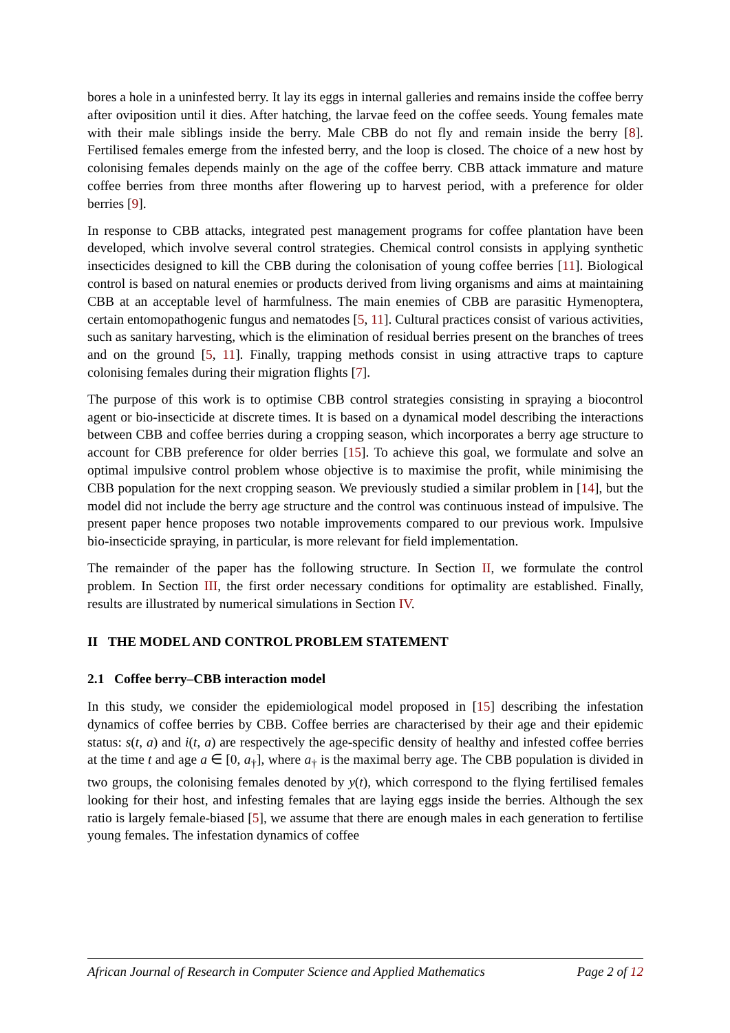bores a hole in a uninfested berry. It lay its eggs in internal galleries and remains inside the coffee berry after oviposition until it dies. After hatching, the larvae feed on the coffee seeds. Young females mate with their male siblings inside the berry. Male CBB do not fly and remain inside the berry [8]. Fertilised females emerge from the infested berry, and the loop is closed. The choice of a new host by colonising females depends mainly on the age of the coffee berry. CBB attack immature and mature coffee berries from three months after flowering up to harvest period, with a preference for older berries [9].
In response to CBB attacks, integrated pest management programs for coffee plantation have been developed, which involve several control strategies. Chemical control consists in applying synthetic insecticides designed to kill the CBB during the colonisation of young coffee berries [11]. Biological control is based on natural enemies or products derived from living organisms and aims at maintaining CBB at an acceptable level of harmfulness. The main enemies of CBB are parasitic Hymenoptera, certain entomopathogenic fungus and nematodes [5, 11]. Cultural practices consist of various activities, such as sanitary harvesting, which is the elimination of residual berries present on the branches of trees and on the ground [5, 11]. Finally, trapping methods consist in using attractive traps to capture colonising females during their migration flights [7].
The purpose of this work is to optimise CBB control strategies consisting in spraying a biocontrol agent or bio-insecticide at discrete times. It is based on a dynamical model describing the interactions between CBB and coffee berries during a cropping season, which incorporates a berry age structure to account for CBB preference for older berries [15]. To achieve this goal, we formulate and solve an optimal impulsive control problem whose objective is to maximise the profit, while minimising the CBB population for the next cropping season. We previously studied a similar problem in [14], but the model did not include the berry age structure and the control was continuous instead of impulsive. The present paper hence proposes two notable improvements compared to our previous work. Impulsive bio-insecticide spraying, in particular, is more relevant for field implementation.
The remainder of the paper has the following structure. In Section II, we formulate the control problem. In Section III, the first order necessary conditions for optimality are established. Finally, results are illustrated by numerical simulations in Section IV.
II THE MODEL AND CONTROL PROBLEM STATEMENT
2.1 Coffee berry–CBB interaction model
In this study, we consider the epidemiological model proposed in [15] describing the infestation dynamics of coffee berries by CBB. Coffee berries are characterised by their age and their epidemic status: s(t, a) and i(t, a) are respectively the age-specific density of healthy and infested coffee berries at the time t and age a ∈ [0, a<sub>†</sub>], where a<sub>†</sub> is the maximal berry age. The CBB population is divided in two groups, the colonising females denoted by y(t), which correspond to the flying fertilised females looking for their host, and infesting females that are laying eggs inside the berries. Although the sex ratio is largely female-biased [5], we assume that there are enough males in each generation to fertilise young females. The infestation dynamics of coffee
African Journal of Research in Computer Science and Applied Mathematics Page 2 of 12